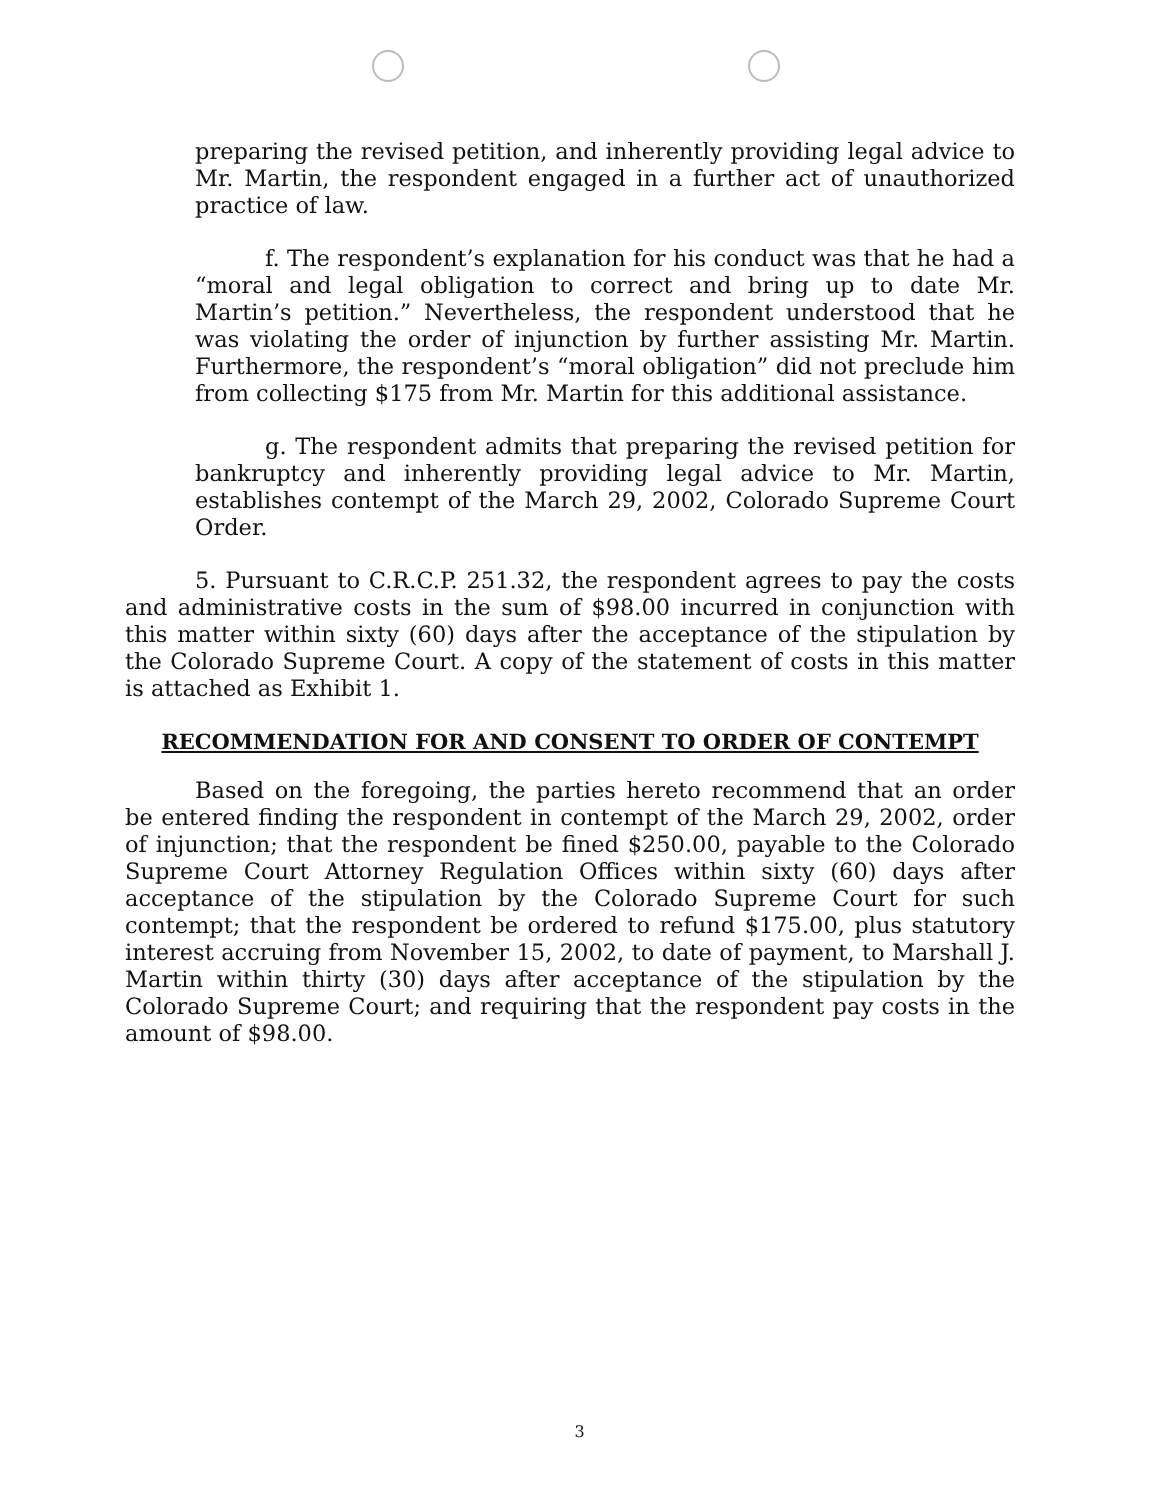preparing the revised petition, and inherently providing legal advice to Mr. Martin, the respondent engaged in a further act of unauthorized practice of law.
f. The respondent’s explanation for his conduct was that he had a “moral and legal obligation to correct and bring up to date Mr. Martin’s petition.” Nevertheless, the respondent understood that he was violating the order of injunction by further assisting Mr. Martin. Furthermore, the respondent’s “moral obligation” did not preclude him from collecting $175 from Mr. Martin for this additional assistance.
g. The respondent admits that preparing the revised petition for bankruptcy and inherently providing legal advice to Mr. Martin, establishes contempt of the March 29, 2002, Colorado Supreme Court Order.
5. Pursuant to C.R.C.P. 251.32, the respondent agrees to pay the costs and administrative costs in the sum of $98.00 incurred in conjunction with this matter within sixty (60) days after the acceptance of the stipulation by the Colorado Supreme Court. A copy of the statement of costs in this matter is attached as Exhibit 1.
RECOMMENDATION FOR AND CONSENT TO ORDER OF CONTEMPT
Based on the foregoing, the parties hereto recommend that an order be entered finding the respondent in contempt of the March 29, 2002, order of injunction; that the respondent be fined $250.00, payable to the Colorado Supreme Court Attorney Regulation Offices within sixty (60) days after acceptance of the stipulation by the Colorado Supreme Court for such contempt; that the respondent be ordered to refund $175.00, plus statutory interest accruing from November 15, 2002, to date of payment, to Marshall J. Martin within thirty (30) days after acceptance of the stipulation by the Colorado Supreme Court; and requiring that the respondent pay costs in the amount of $98.00.
3